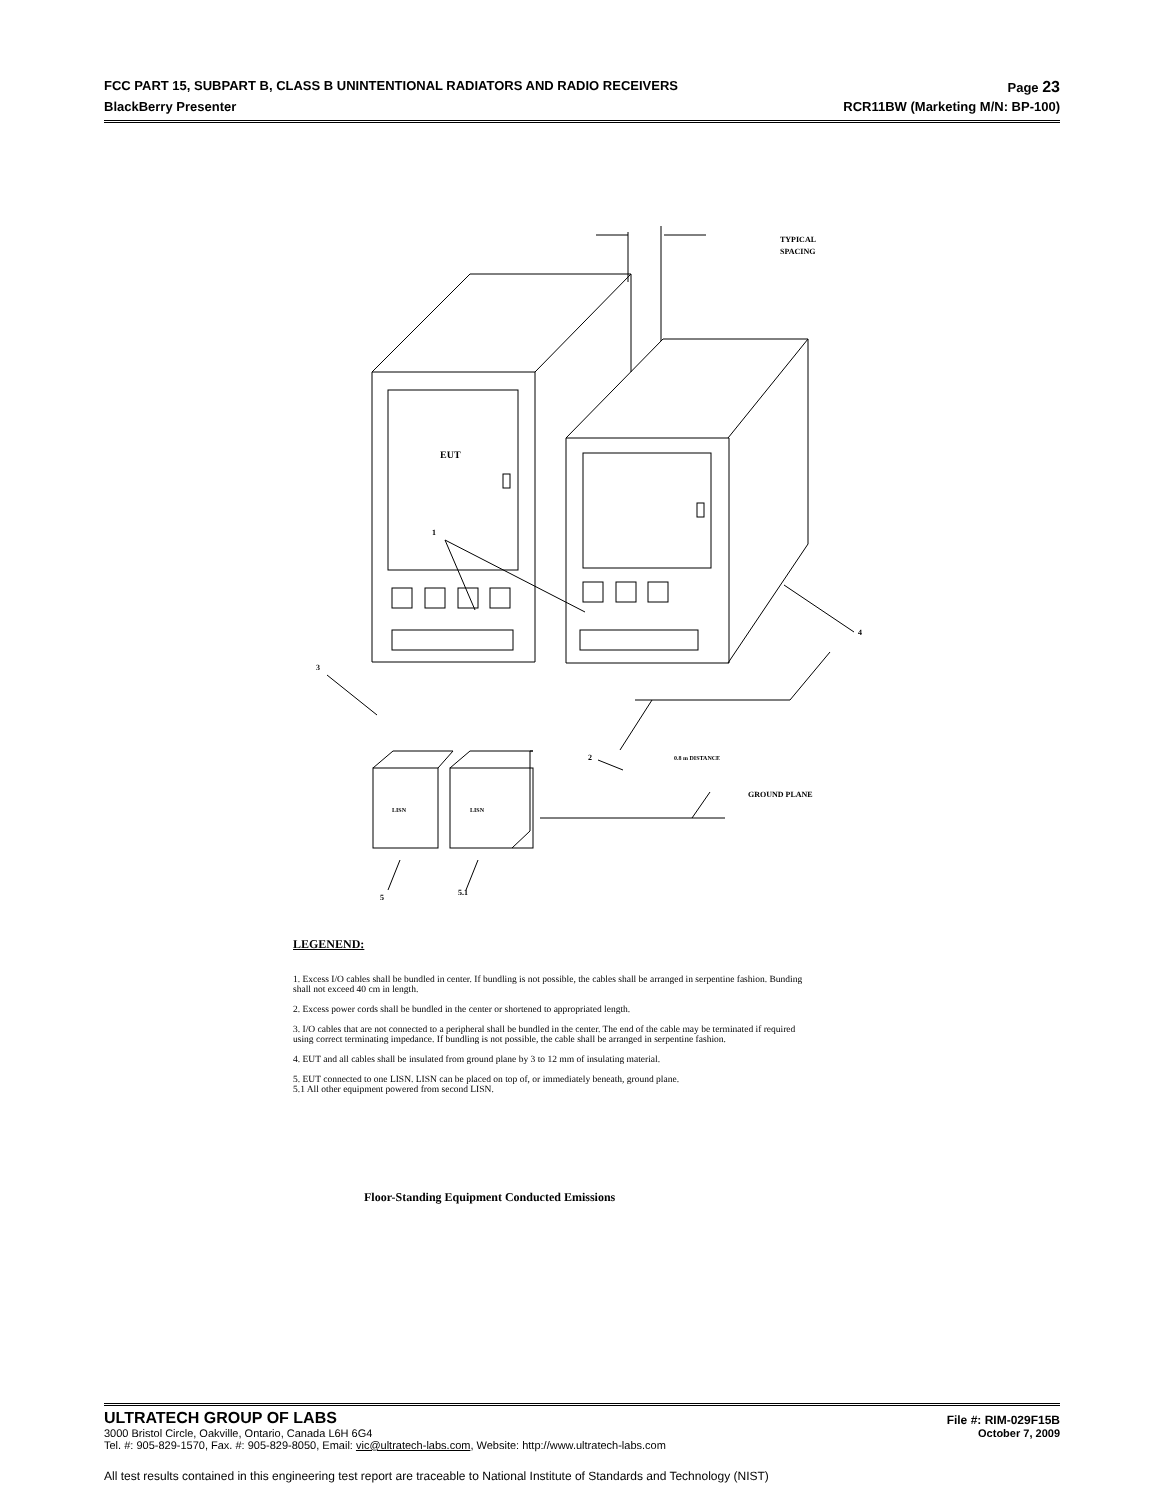FCC PART 15, SUBPART B, CLASS B UNINTENTIONAL RADIATORS AND RADIO RECEIVERS Page 23
BlackBerry Presenter RCR11BW (Marketing M/N: BP-100)
TYPICAL
SPACING
EUT
LISN
LISN
1
3
4
2
5
5.1
0.8 m DISTANCE
GROUND PLANE
LEGENEND:
1. Excess I/O cables shall be bundled in center. If bundling is not possible, the cables shall be arranged in serpentine fashion. Bunding shall not exceed 40 cm in length.
2. Excess power cords shall be bundled in the center or shortened to appropriated length.
3. I/O cables that are not connected to a peripheral shall be bundled in the center. The end of the cable may be terminated if required using correct terminating impedance. If bundling is not possible, the cable shall be arranged in serpentine fashion.
4. EUT and all cables shall be insulated from ground plane by 3 to 12 mm of insulating material.
5. EUT connected to one LISN. LISN can be placed on top of, or immediately beneath, ground plane.
5.1 All other equipment powered from second LISN.
Floor-Standing Equipment Conducted Emissions
ULTRATECH GROUP OF LABS File #: RIM-029F15B
3000 Bristol Circle, Oakville, Ontario, Canada L6H 6G4 October 7, 2009
Tel. #: 905-829-1570, Fax. #: 905-829-8050, Email: vic@ultratech-labs.com, Website: http://www.ultratech-labs.com
All test results contained in this engineering test report are traceable to National Institute of Standards and Technology (NIST)